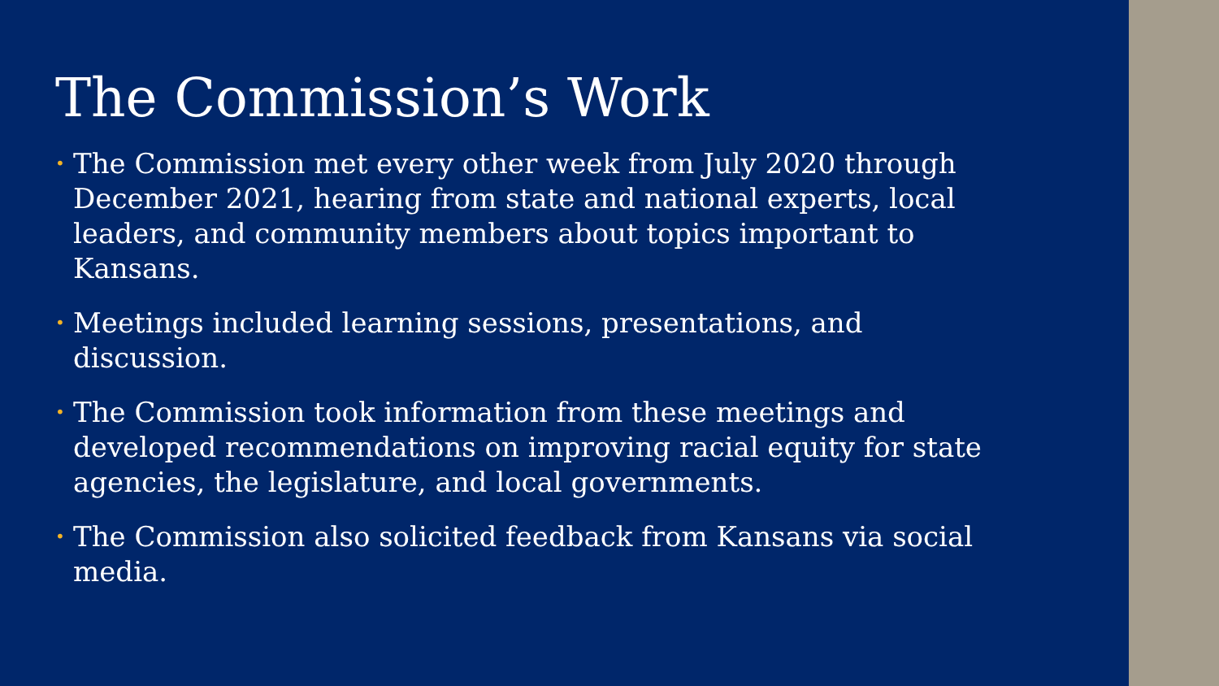The Commission’s Work
• The Commission met every other week from July 2020 through December 2021, hearing from state and national experts, local leaders, and community members about topics important to Kansans.
• Meetings included learning sessions, presentations, and discussion.
• The Commission took information from these meetings and developed recommendations on improving racial equity for state agencies, the legislature, and local governments.
• The Commission also solicited feedback from Kansans via social media.